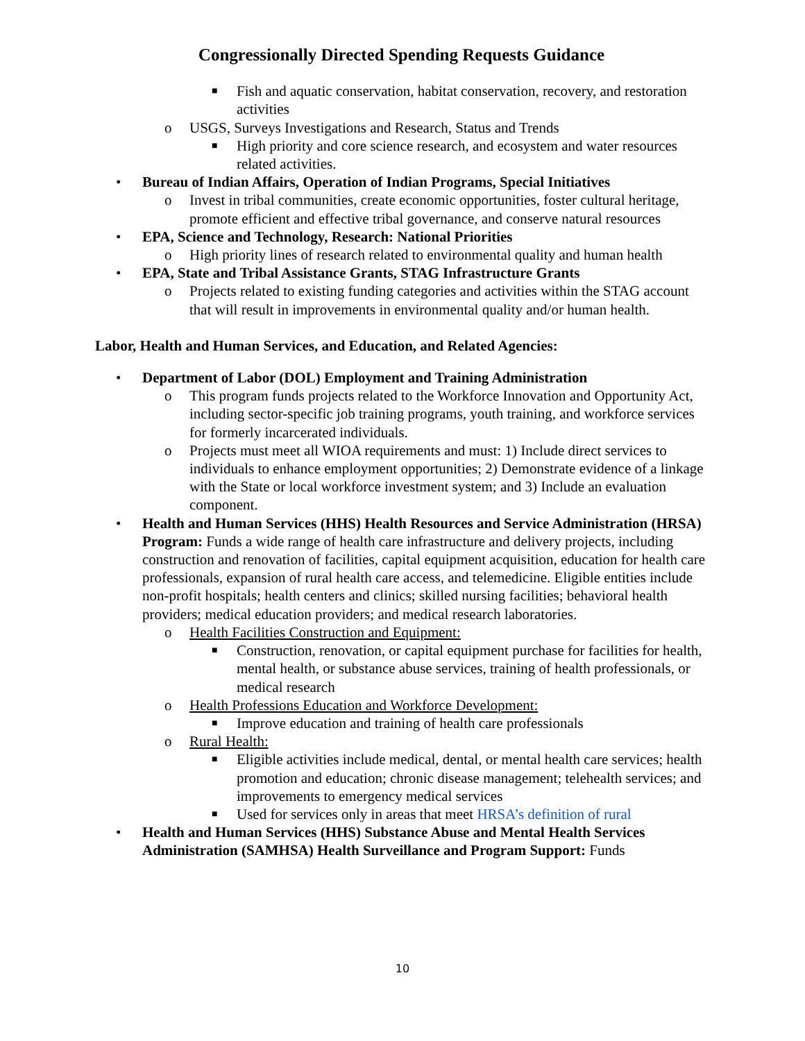Congressionally Directed Spending Requests Guidance
■ Fish and aquatic conservation, habitat conservation, recovery, and restoration activities
o USGS, Surveys Investigations and Research, Status and Trends
■ High priority and core science research, and ecosystem and water resources related activities.
• Bureau of Indian Affairs, Operation of Indian Programs, Special Initiatives
o Invest in tribal communities, create economic opportunities, foster cultural heritage, promote efficient and effective tribal governance, and conserve natural resources
• EPA, Science and Technology, Research: National Priorities
o High priority lines of research related to environmental quality and human health
• EPA, State and Tribal Assistance Grants, STAG Infrastructure Grants
o Projects related to existing funding categories and activities within the STAG account that will result in improvements in environmental quality and/or human health.
Labor, Health and Human Services, and Education, and Related Agencies:
• Department of Labor (DOL) Employment and Training Administration
o This program funds projects related to the Workforce Innovation and Opportunity Act, including sector-specific job training programs, youth training, and workforce services for formerly incarcerated individuals.
o Projects must meet all WIOA requirements and must: 1) Include direct services to individuals to enhance employment opportunities; 2) Demonstrate evidence of a linkage with the State or local workforce investment system; and 3) Include an evaluation component.
• Health and Human Services (HHS) Health Resources and Service Administration (HRSA) Program: Funds a wide range of health care infrastructure and delivery projects, including construction and renovation of facilities, capital equipment acquisition, education for health care professionals, expansion of rural health care access, and telemedicine. Eligible entities include non-profit hospitals; health centers and clinics; skilled nursing facilities; behavioral health providers; medical education providers; and medical research laboratories.
o Health Facilities Construction and Equipment:
■ Construction, renovation, or capital equipment purchase for facilities for health, mental health, or substance abuse services, training of health professionals, or medical research
o Health Professions Education and Workforce Development:
■ Improve education and training of health care professionals
o Rural Health:
■ Eligible activities include medical, dental, or mental health care services; health promotion and education; chronic disease management; telehealth services; and improvements to emergency medical services
■ Used for services only in areas that meet HRSA’s definition of rural
• Health and Human Services (HHS) Substance Abuse and Mental Health Services Administration (SAMHSA) Health Surveillance and Program Support: Funds
10